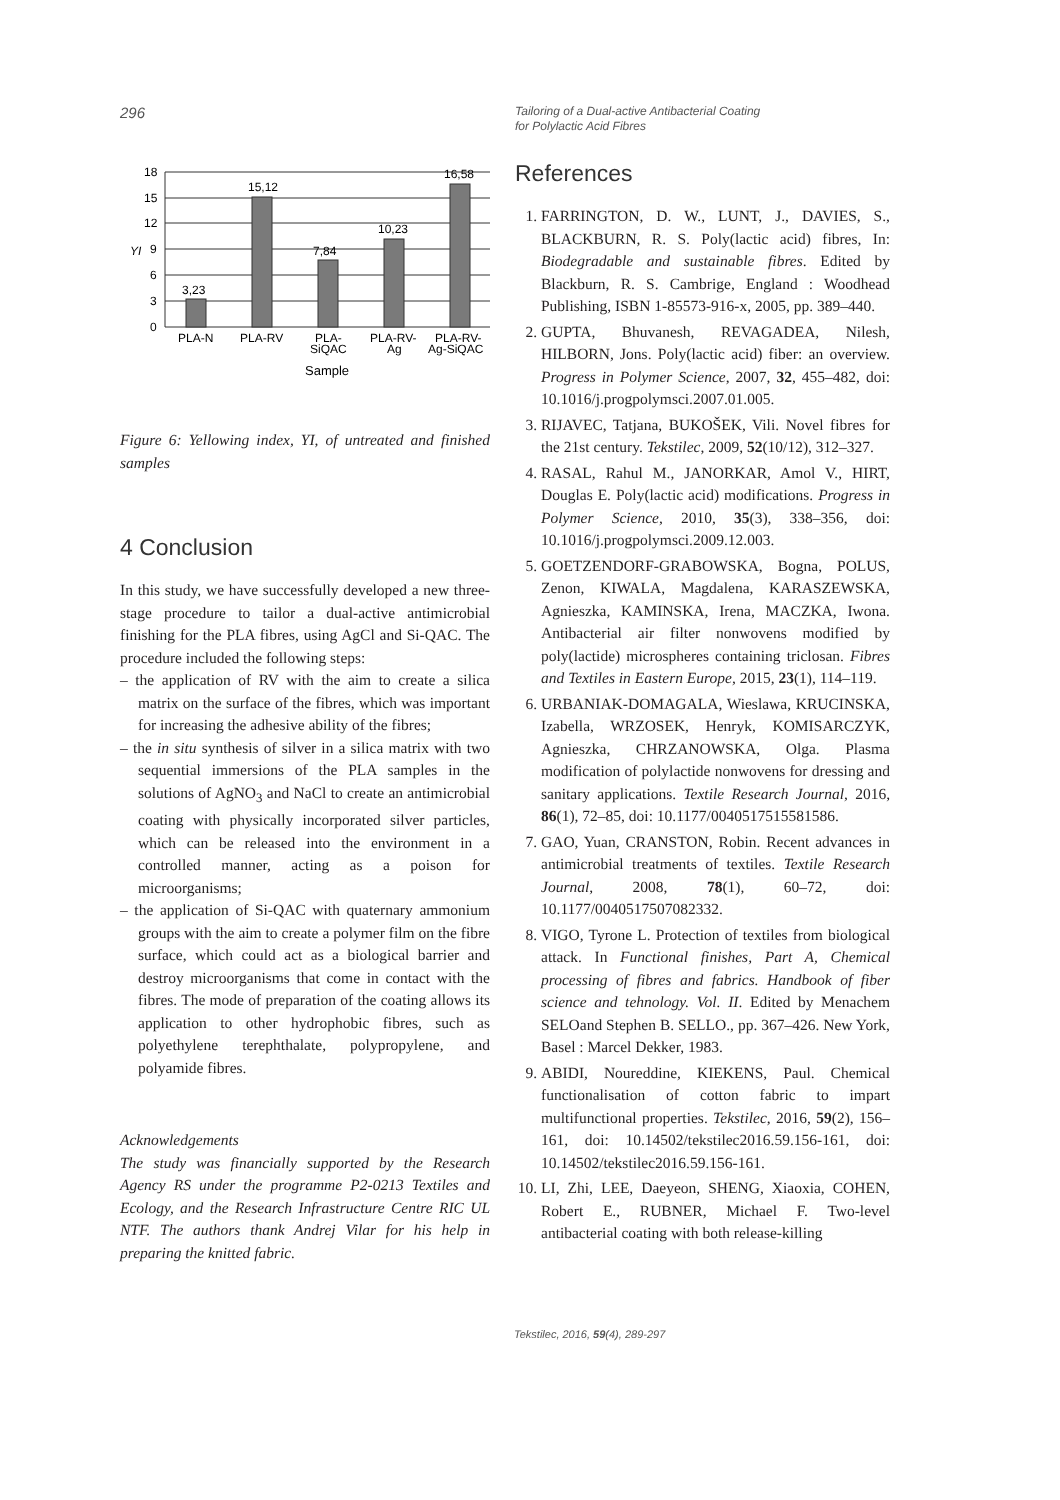296
Tailoring of a Dual-active Antibacterial Coating
for Polylactic Acid Fibres
0
3
6
9
12
15
18
3,23
15,12
7,84
10,23
16,58
YI
PLA-N
PLA-RV
PLA-
SiQAC
PLA-RV-
Ag
PLA-RV-
Ag-SiQAC
Sample
Figure 6: Yellowing index, YI, of untreated and finished samples
4 Conclusion
In this study, we have successfully developed a new three-stage procedure to tailor a dual-active antimicrobial finishing for the PLA fibres, using AgCl and Si-QAC. The procedure included the following steps:
– the application of RV with the aim to create a silica matrix on the surface of the fibres, which was important for increasing the adhesive ability of the fibres;
– the in situ synthesis of silver in a silica matrix with two sequential immersions of the PLA samples in the solutions of AgNO<sub>3</sub> and NaCl to create an antimicrobial coating with physically incorporated silver particles, which can be released into the environment in a controlled manner, acting as a poison for microorganisms;
– the application of Si-QAC with quaternary ammonium groups with the aim to create a polymer film on the fibre surface, which could act as a biological barrier and destroy microorganisms that come in contact with the fibres. The mode of preparation of the coating allows its application to other hydrophobic fibres, such as polyethylene terephthalate, polypropylene, and polyamide fibres.
Acknowledgements
The study was financially supported by the Research Agency RS under the programme P2-0213 Textiles and Ecology, and the Research Infrastructure Centre RIC UL NTF. The authors thank Andrej Vilar for his help in preparing the knitted fabric.
References
1. FARRINGTON, D. W., LUNT, J., DAVIES, S., BLACKBURN, R. S. Poly(lactic acid) fibres, In: Biodegradable and sustainable fibres. Edited by Blackburn, R. S. Cambrige, England : Woodhead Publishing, ISBN 1-85573-916-x, 2005, pp. 389–440.
2. GUPTA, Bhuvanesh, REVAGADEA, Nilesh, HILBORN, Jons. Poly(lactic acid) fiber: an overview. Progress in Polymer Science, 2007, 32, 455–482, doi: 10.1016/j.progpolymsci.2007.01.005.
3. RIJAVEC, Tatjana, BUKOŠEK, Vili. Novel fibres for the 21st century. Tekstilec, 2009, 52(10/12), 312–327.
4. RASAL, Rahul M., JANORKAR, Amol V., HIRT, Douglas E. Poly(lactic acid) modifications. Progress in Polymer Science, 2010, 35(3), 338–356, doi: 10.1016/j.progpolymsci.2009.12.003.
5. GOETZENDORF-GRABOWSKA, Bogna, POLUS, Zenon, KIWALA, Magdalena, KARASZEWSKA, Agnieszka, KAMINSKA, Irena, MACZKA, Iwona. Antibacterial air filter nonwovens modified by poly(lactide) microspheres containing triclosan. Fibres and Textiles in Eastern Europe, 2015, 23(1), 114–119.
6. URBANIAK-DOMAGALA, Wieslawa, KRUCINSKA, Izabella, WRZOSEK, Henryk, KOMISARCZYK, Agnieszka, CHRZANOWSKA, Olga. Plasma modification of polylactide nonwovens for dressing and sanitary applications. Textile Research Journal, 2016, 86(1), 72–85, doi: 10.1177/0040517515581586.
7. GAO, Yuan, CRANSTON, Robin. Recent advances in antimicrobial treatments of textiles. Textile Research Journal, 2008, 78(1), 60–72, doi: 10.1177/0040517507082332.
8. VIGO, Tyrone L. Protection of textiles from biological attack. In Functional finishes, Part A, Chemical processing of fibres and fabrics. Handbook of fiber science and tehnology. Vol. II. Edited by Menachem SELOand Stephen B. SELLO., pp. 367–426. New York, Basel : Marcel Dekker, 1983.
9. ABIDI, Noureddine, KIEKENS, Paul. Chemical functionalisation of cotton fabric to impart multifunctional properties. Tekstilec, 2016, 59(2), 156–161, doi: 10.14502/tekstilec2016.59.156-161, doi: 10.14502/tekstilec2016.59.156-161.
10. LI, Zhi, LEE, Daeyeon, SHENG, Xiaoxia, COHEN, Robert E., RUBNER, Michael F. Two-level antibacterial coating with both release-killing
Tekstilec, 2016, 59(4), 289-297